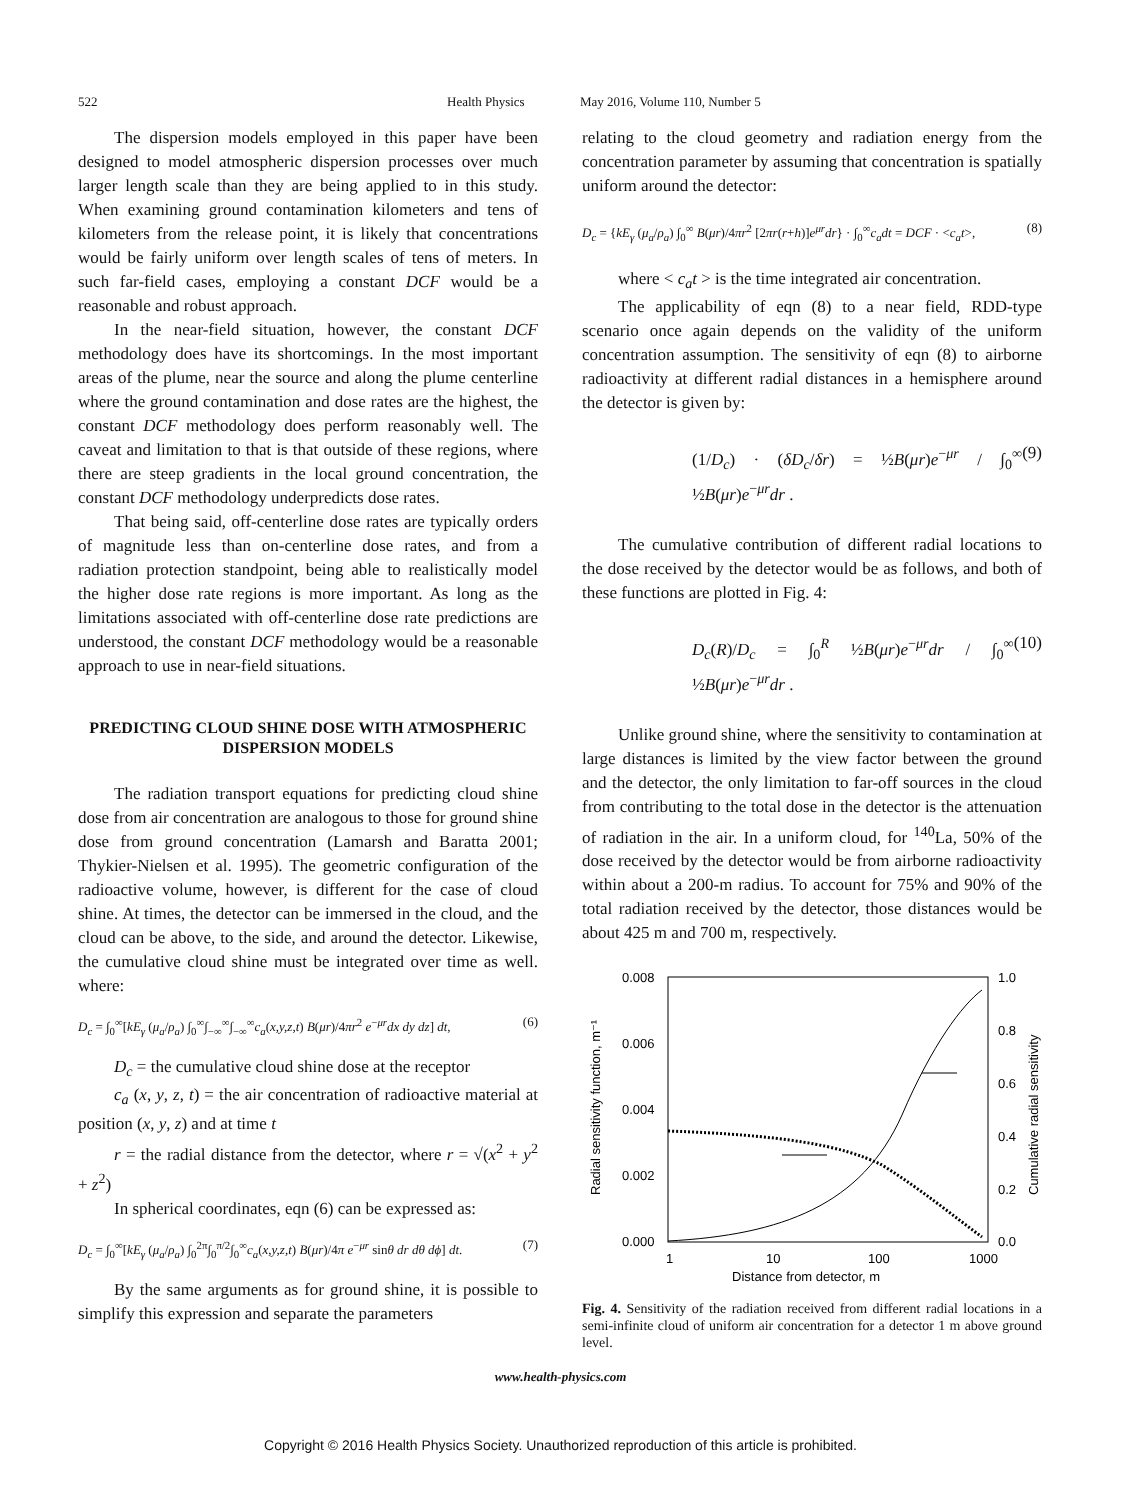522 Health Physics May 2016, Volume 110, Number 5
The dispersion models employed in this paper have been designed to model atmospheric dispersion processes over much larger length scale than they are being applied to in this study. When examining ground contamination kilometers and tens of kilometers from the release point, it is likely that concentrations would be fairly uniform over length scales of tens of meters. In such far-field cases, employing a constant DCF would be a reasonable and robust approach.
In the near-field situation, however, the constant DCF methodology does have its shortcomings. In the most important areas of the plume, near the source and along the plume centerline where the ground contamination and dose rates are the highest, the constant DCF methodology does perform reasonably well. The caveat and limitation to that is that outside of these regions, where there are steep gradients in the local ground concentration, the constant DCF methodology underpredicts dose rates.
That being said, off-centerline dose rates are typically orders of magnitude less than on-centerline dose rates, and from a radiation protection standpoint, being able to realistically model the higher dose rate regions is more important. As long as the limitations associated with off-centerline dose rate predictions are understood, the constant DCF methodology would be a reasonable approach to use in near-field situations.
PREDICTING CLOUD SHINE DOSE WITH ATMOSPHERIC DISPERSION MODELS
The radiation transport equations for predicting cloud shine dose from air concentration are analogous to those for ground shine dose from ground concentration (Lamarsh and Baratta 2001; Thykier-Nielsen et al. 1995). The geometric configuration of the radioactive volume, however, is different for the case of cloud shine. At times, the detector can be immersed in the cloud, and the cloud can be above, to the side, and around the detector. Likewise, the cumulative cloud shine must be integrated over time as well. where:
D<sub>c</sub> = ∫<sub>0</sub><sup>∞</sup>[kE<sub>γ</sub> (μ<sub>a</sub>/ρ<sub>a</sub>) ∫<sub>0</sub><sup>∞</sup>∫<sub>−∞</sub><sup>∞</sup>∫<sub>−∞</sub><sup>∞</sup>c<sub>a</sub>(x,y,z,t) B(μr)/4πr<sup>2</sup> e<sup>−μr</sup>dx dy dz] dt, (6)
D<sub>c</sub> = the cumulative cloud shine dose at the receptor
c<sub>a</sub> (x, y, z, t) = the air concentration of radioactive material at position (x, y, z) and at time t
r = the radial distance from the detector, where r = √(x<sup>2</sup> + y<sup>2</sup> + z<sup>2</sup>)
In spherical coordinates, eqn (6) can be expressed as:
D<sub>c</sub> = ∫<sub>0</sub><sup>∞</sup>[kE<sub>γ</sub> (μ<sub>a</sub>/ρ<sub>a</sub>) ∫<sub>0</sub><sup>2π</sup>∫<sub>0</sub><sup>π/2</sup>∫<sub>0</sub><sup>∞</sup>c<sub>a</sub>(x,y,z,t) B(μr)/4π e<sup>−μr</sup> sinθ dr dθ dϕ] dt. (7)
By the same arguments as for ground shine, it is possible to simplify this expression and separate the parameters
relating to the cloud geometry and radiation energy from the concentration parameter by assuming that concentration is spatially uniform around the detector:
D<sub>c</sub> = {kE<sub>γ</sub> (μ<sub>a</sub>/ρ<sub>a</sub>) ∫<sub>0</sub><sup>∞</sup> B(μr)/4πr<sup>2</sup> [2πr(r+h)]e<sup>μr</sup>dr} · ∫<sub>0</sub><sup>∞</sup>c<sub>a</sub>dt = DCF · <c<sub>a</sub>t>, (8)
where < c<sub>a</sub>t > is the time integrated air concentration.
The applicability of eqn (8) to a near field, RDD-type scenario once again depends on the validity of the uniform concentration assumption. The sensitivity of eqn (8) to airborne radioactivity at different radial distances in a hemisphere around the detector is given by:
(1/D<sub>c</sub>) · (δD<sub>c</sub>/δr) = ½B(μr)e<sup>−μr</sup> / ∫<sub>0</sub><sup>∞</sup> ½B(μr)e<sup>−μr</sup>dr . (9)
The cumulative contribution of different radial locations to the dose received by the detector would be as follows, and both of these functions are plotted in Fig. 4:
D<sub>c</sub>(R)/D<sub>c</sub> = ∫<sub>0</sub><sup>R</sup> ½B(μr)e<sup>−μr</sup>dr / ∫<sub>0</sub><sup>∞</sup> ½B(μr)e<sup>−μr</sup>dr . (10)
Unlike ground shine, where the sensitivity to contamination at large distances is limited by the view factor between the ground and the detector, the only limitation to far-off sources in the cloud from contributing to the total dose in the detector is the attenuation of radiation in the air. In a uniform cloud, for <sup>140</sup>La, 50% of the dose received by the detector would be from airborne radioactivity within about a 200-m radius. To account for 75% and 90% of the total radiation received by the detector, those distances would be about 425 m and 700 m, respectively.
0.008
0.006
0.004
0.002
0.000
1.0
0.8
0.6
0.4
0.2
0.0
1
10
100
1000
Distance from detector, m
Radial sensitivity function, m⁻¹
Cumulative radial sensitivity
Fig. 4. Sensitivity of the radiation received from different radial locations in a semi-infinite cloud of uniform air concentration for a detector 1 m above ground level.
www.health-physics.com
Copyright © 2016 Health Physics Society. Unauthorized reproduction of this article is prohibited.